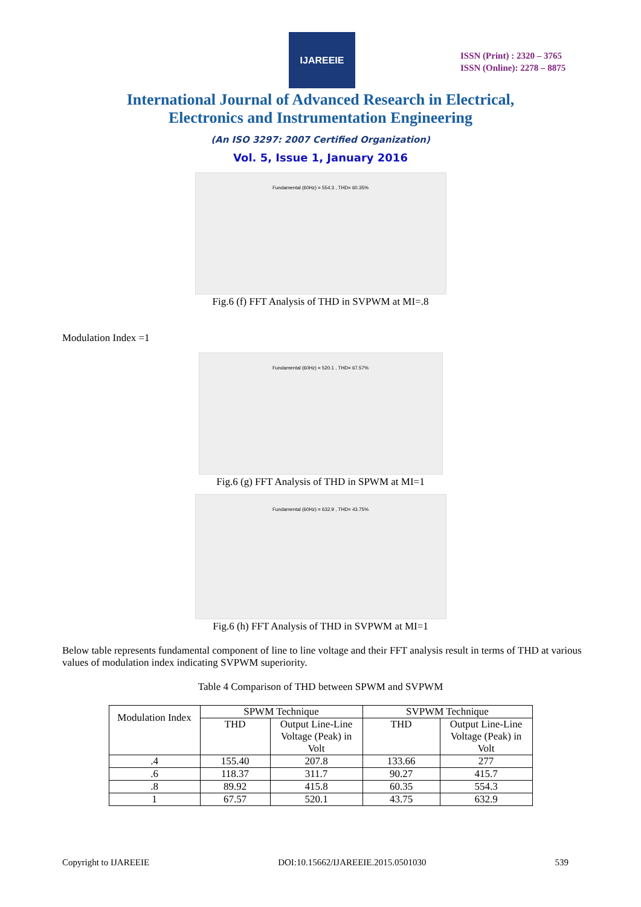IJAREEIE
ISSN (Print) : 2320 – 3765
ISSN (Online): 2278 – 8875
International Journal of Advanced Research in Electrical,
Electronics and Instrumentation Engineering
(An ISO 3297: 2007 Certified Organization)
Vol. 5, Issue 1, January 2016
Fundamental (60Hz) = 554.3 , THD= 60.35%
Fig.6 (f) FFT Analysis of THD in SVPWM at MI=.8
Modulation Index =1
Fundamental (60Hz) = 520.1 , THD= 67.57%
Fig.6 (g) FFT Analysis of THD in SPWM at MI=1
Fundamental (60Hz) = 632.9 , THD= 43.75%
Fig.6 (h) FFT Analysis of THD in SVPWM at MI=1
Below table represents fundamental component of line to line voltage and their FFT analysis result in terms of THD at various values of modulation index indicating SVPWM superiority.
Table 4 Comparison of THD between SPWM and SVPWM
| Modulation Index | SPWM Technique | | SVPWM Technique | |
| --- | --- | --- | --- | --- |
| | THD | Output Line-Line Voltage (Peak) in Volt | THD | Output Line-Line Voltage (Peak) in Volt |
| .4 | 155.40 | 207.8 | 133.66 | 277 |
| .6 | 118.37 | 311.7 | 90.27 | 415.7 |
| .8 | 89.92 | 415.8 | 60.35 | 554.3 |
| 1 | 67.57 | 520.1 | 43.75 | 632.9 |
Copyright to IJAREEIE DOI:10.15662/IJAREEIE.2015.0501030 539